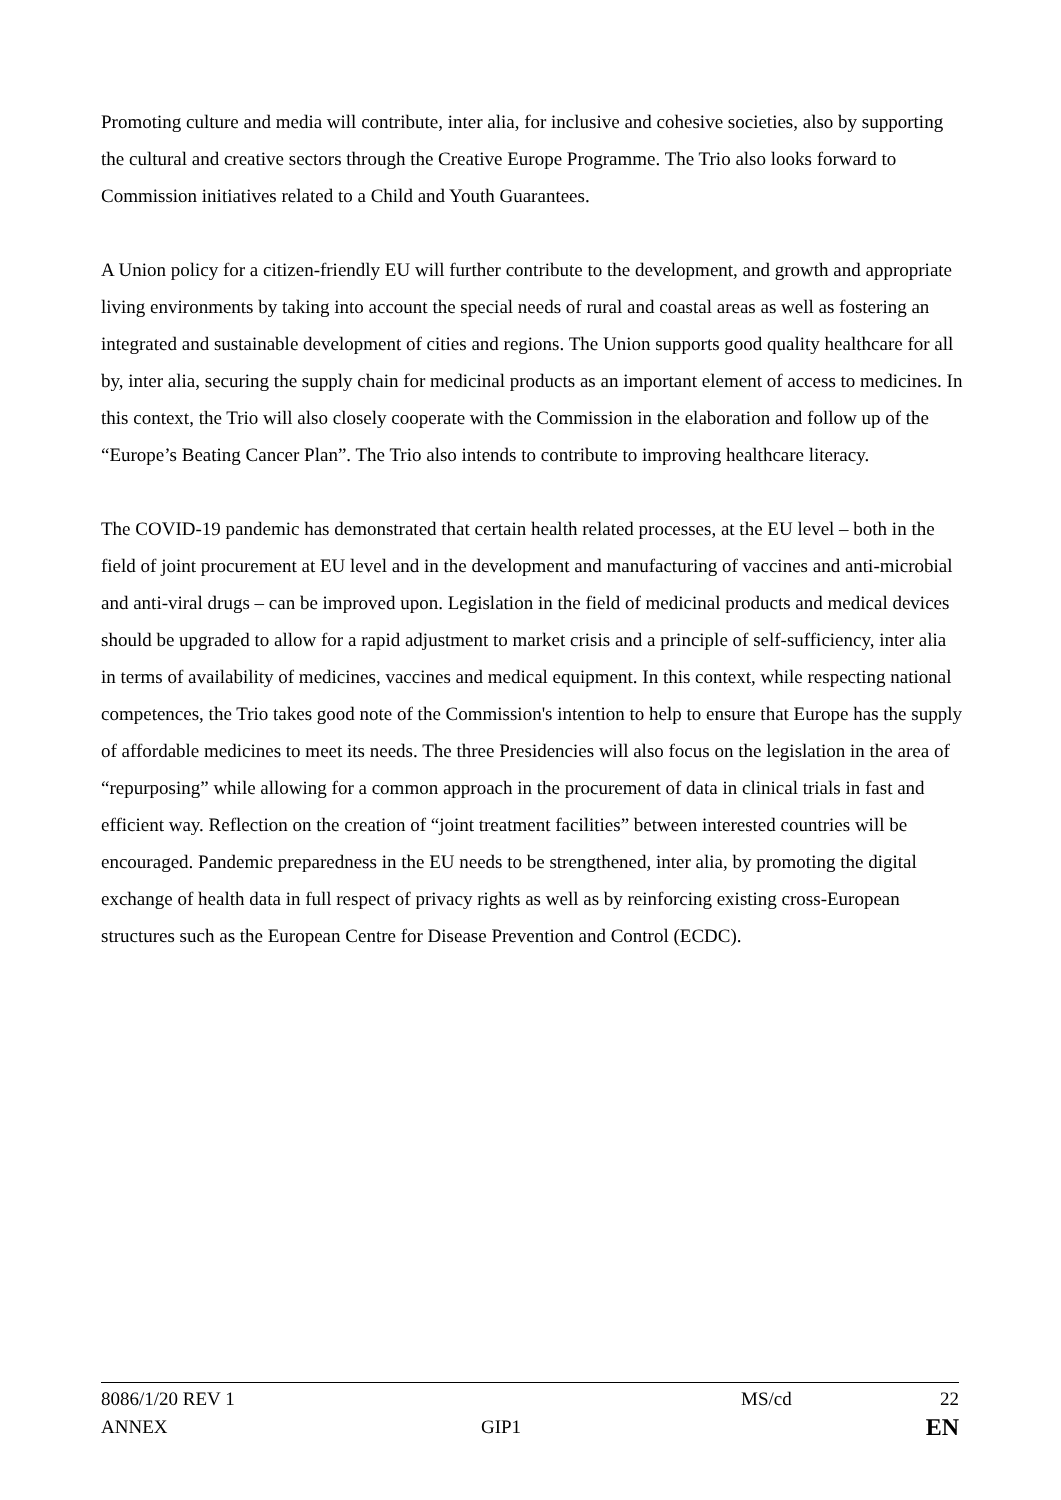Promoting culture and media will contribute, inter alia, for inclusive and cohesive societies, also by supporting the cultural and creative sectors through the Creative Europe Programme. The Trio also looks forward to Commission initiatives related to a Child and Youth Guarantees.
A Union policy for a citizen-friendly EU will further contribute to the development, and growth and appropriate living environments by taking into account the special needs of rural and coastal areas as well as fostering an integrated and sustainable development of cities and regions. The Union supports good quality healthcare for all by, inter alia, securing the supply chain for medicinal products as an important element of access to medicines. In this context, the Trio will also closely cooperate with the Commission in the elaboration and follow up of the “Europe’s Beating Cancer Plan”. The Trio also intends to contribute to improving healthcare literacy.
The COVID-19 pandemic has demonstrated that certain health related processes, at the EU level – both in the field of joint procurement at EU level and in the development and manufacturing of vaccines and anti-microbial and anti-viral drugs – can be improved upon. Legislation in the field of medicinal products and medical devices should be upgraded to allow for a rapid adjustment to market crisis and a principle of self-sufficiency, inter alia in terms of availability of medicines, vaccines and medical equipment. In this context, while respecting national competences, the Trio takes good note of the Commission's intention to help to ensure that Europe has the supply of affordable medicines to meet its needs. The three Presidencies will also focus on the legislation in the area of “repurposing” while allowing for a common approach in the procurement of data in clinical trials in fast and efficient way. Reflection on the creation of “joint treatment facilities” between interested countries will be encouraged. Pandemic preparedness in the EU needs to be strengthened, inter alia, by promoting the digital exchange of health data in full respect of privacy rights as well as by reinforcing existing cross-European structures such as the European Centre for Disease Prevention and Control (ECDC).
8086/1/20 REV 1 MS/cd 22
ANNEX GIP1 EN